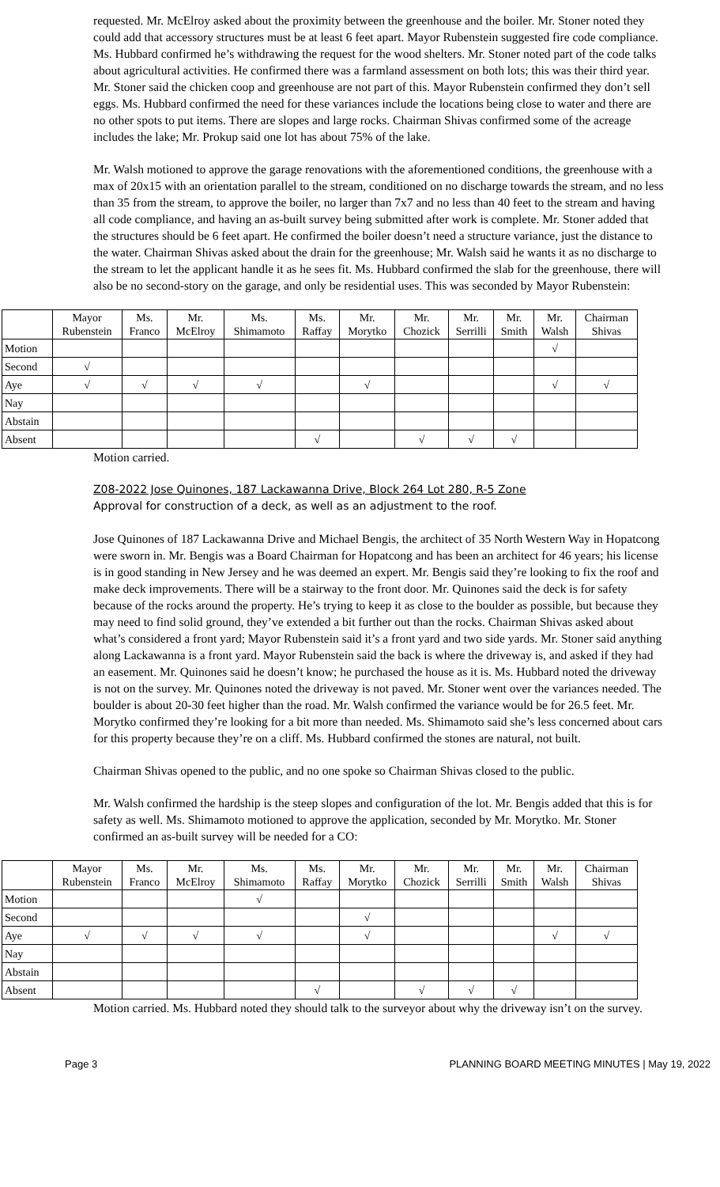requested. Mr. McElroy asked about the proximity between the greenhouse and the boiler. Mr. Stoner noted they could add that accessory structures must be at least 6 feet apart. Mayor Rubenstein suggested fire code compliance. Ms. Hubbard confirmed he’s withdrawing the request for the wood shelters. Mr. Stoner noted part of the code talks about agricultural activities. He confirmed there was a farmland assessment on both lots; this was their third year. Mr. Stoner said the chicken coop and greenhouse are not part of this. Mayor Rubenstein confirmed they don’t sell eggs. Ms. Hubbard confirmed the need for these variances include the locations being close to water and there are no other spots to put items. There are slopes and large rocks. Chairman Shivas confirmed some of the acreage includes the lake; Mr. Prokup said one lot has about 75% of the lake.
Mr. Walsh motioned to approve the garage renovations with the aforementioned conditions, the greenhouse with a max of 20x15 with an orientation parallel to the stream, conditioned on no discharge towards the stream, and no less than 35 from the stream, to approve the boiler, no larger than 7x7 and no less than 40 feet to the stream and having all code compliance, and having an as-built survey being submitted after work is complete. Mr. Stoner added that the structures should be 6 feet apart. He confirmed the boiler doesn’t need a structure variance, just the distance to the water. Chairman Shivas asked about the drain for the greenhouse; Mr. Walsh said he wants it as no discharge to the stream to let the applicant handle it as he sees fit. Ms. Hubbard confirmed the slab for the greenhouse, there will also be no second-story on the garage, and only be residential uses. This was seconded by Mayor Rubenstein:
| | Mayor Rubenstein | Ms. Franco | Mr. McElroy | Ms. Shimamoto | Ms. Raffay | Mr. Morytko | Mr. Chozick | Mr. Serrilli | Mr. Smith | Mr. Walsh | Chairman Shivas |
| Motion | | | | | | | | | | √ | |
| Second | √ | | | | | | | | | | |
| Aye | √ | √ | √ | √ | | √ | | | | √ | √ |
| Nay | | | | | | | | | | | |
| Abstain | | | | | | | | | | | |
| Absent | | | | | √ | | √ | √ | √ | | |
Motion carried.
Z08-2022 Jose Quinones, 187 Lackawanna Drive, Block 264 Lot 280, R-5 Zone
Approval for construction of a deck, as well as an adjustment to the roof.
Jose Quinones of 187 Lackawanna Drive and Michael Bengis, the architect of 35 North Western Way in Hopatcong were sworn in. Mr. Bengis was a Board Chairman for Hopatcong and has been an architect for 46 years; his license is in good standing in New Jersey and he was deemed an expert. Mr. Bengis said they’re looking to fix the roof and make deck improvements. There will be a stairway to the front door. Mr. Quinones said the deck is for safety because of the rocks around the property. He’s trying to keep it as close to the boulder as possible, but because they may need to find solid ground, they’ve extended a bit further out than the rocks. Chairman Shivas asked about what’s considered a front yard; Mayor Rubenstein said it’s a front yard and two side yards. Mr. Stoner said anything along Lackawanna is a front yard. Mayor Rubenstein said the back is where the driveway is, and asked if they had an easement. Mr. Quinones said he doesn’t know; he purchased the house as it is. Ms. Hubbard noted the driveway is not on the survey. Mr. Quinones noted the driveway is not paved. Mr. Stoner went over the variances needed. The boulder is about 20-30 feet higher than the road. Mr. Walsh confirmed the variance would be for 26.5 feet. Mr. Morytko confirmed they’re looking for a bit more than needed. Ms. Shimamoto said she’s less concerned about cars for this property because they’re on a cliff. Ms. Hubbard confirmed the stones are natural, not built.
Chairman Shivas opened to the public, and no one spoke so Chairman Shivas closed to the public.
Mr. Walsh confirmed the hardship is the steep slopes and configuration of the lot. Mr. Bengis added that this is for safety as well. Ms. Shimamoto motioned to approve the application, seconded by Mr. Morytko. Mr. Stoner confirmed an as-built survey will be needed for a CO:
| | Mayor Rubenstein | Ms. Franco | Mr. McElroy | Ms. Shimamoto | Ms. Raffay | Mr. Morytko | Mr. Chozick | Mr. Serrilli | Mr. Smith | Mr. Walsh | Chairman Shivas |
| Motion | | | | √ | | | | | | | |
| Second | | | | | | √ | | | | | |
| Aye | √ | √ | √ | √ | | √ | | | | √ | √ |
| Nay | | | | | | | | | | | |
| Abstain | | | | | | | | | | | |
| Absent | | | | | √ | | √ | √ | √ | | |
Motion carried. Ms. Hubbard noted they should talk to the surveyor about why the driveway isn’t on the survey.
Page 3 PLANNING BOARD MEETING MINUTES | May 19, 2022